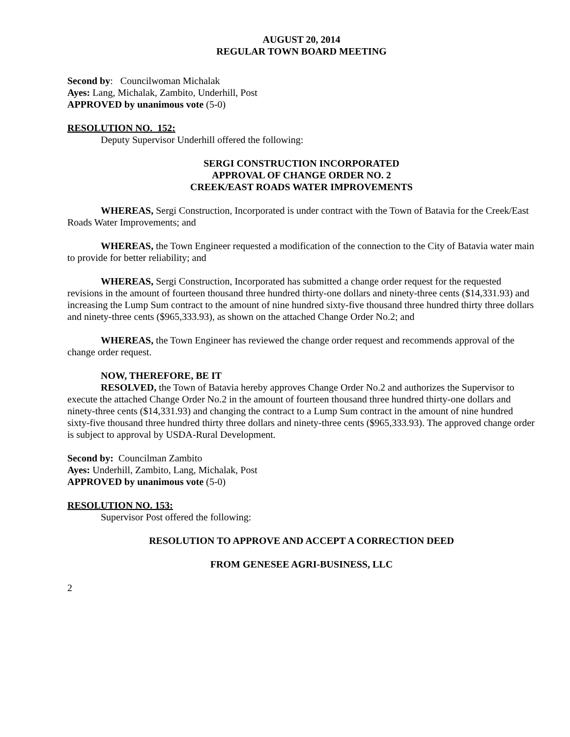AUGUST 20, 2014
REGULAR TOWN BOARD MEETING
Second by: Councilwoman Michalak
Ayes: Lang, Michalak, Zambito, Underhill, Post
APPROVED by unanimous vote (5-0)
RESOLUTION NO. 152:
Deputy Supervisor Underhill offered the following:
SERGI CONSTRUCTION INCORPORATED
APPROVAL OF CHANGE ORDER NO. 2
CREEK/EAST ROADS WATER IMPROVEMENTS
WHEREAS, Sergi Construction, Incorporated is under contract with the Town of Batavia for the Creek/East Roads Water Improvements; and
WHEREAS, the Town Engineer requested a modification of the connection to the City of Batavia water main to provide for better reliability; and
WHEREAS, Sergi Construction, Incorporated has submitted a change order request for the requested revisions in the amount of fourteen thousand three hundred thirty-one dollars and ninety-three cents ($14,331.93) and increasing the Lump Sum contract to the amount of nine hundred sixty-five thousand three hundred thirty three dollars and ninety-three cents ($965,333.93), as shown on the attached Change Order No.2; and
WHEREAS, the Town Engineer has reviewed the change order request and recommends approval of the change order request.
NOW, THEREFORE, BE IT
RESOLVED, the Town of Batavia hereby approves Change Order No.2 and authorizes the Supervisor to execute the attached Change Order No.2 in the amount of fourteen thousand three hundred thirty-one dollars and ninety-three cents ($14,331.93) and changing the contract to a Lump Sum contract in the amount of nine hundred sixty-five thousand three hundred thirty three dollars and ninety-three cents ($965,333.93). The approved change order is subject to approval by USDA-Rural Development.
Second by: Councilman Zambito
Ayes: Underhill, Zambito, Lang, Michalak, Post
APPROVED by unanimous vote (5-0)
RESOLUTION NO. 153:
Supervisor Post offered the following:
RESOLUTION TO APPROVE AND ACCEPT A CORRECTION DEED
FROM GENESEE AGRI-BUSINESS, LLC
2